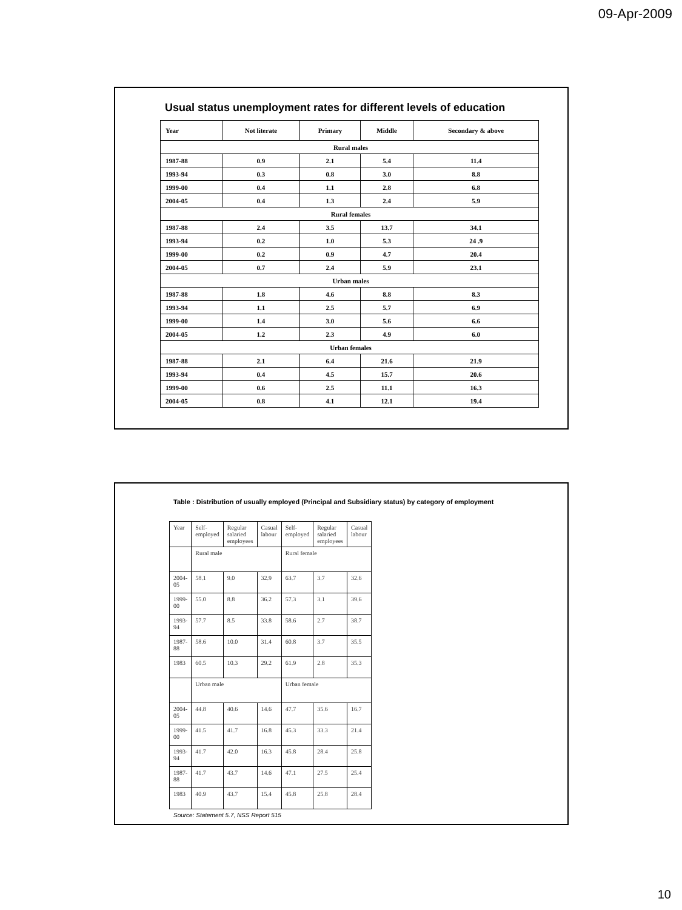09-Apr-2009
Usual status unemployment rates for different levels of education
| Year | Not literate | Primary | Middle | Secondary & above |
| --- | --- | --- | --- | --- |
| Rural males | | | | |
| 1987-88 | 0.9 | 2.1 | 5.4 | 11.4 |
| 1993-94 | 0.3 | 0.8 | 3.0 | 8.8 |
| 1999-00 | 0.4 | 1.1 | 2.8 | 6.8 |
| 2004-05 | 0.4 | 1.3 | 2.4 | 5.9 |
| Rural females | | | | |
| 1987-88 | 2.4 | 3.5 | 13.7 | 34.1 |
| 1993-94 | 0.2 | 1.0 | 5.3 | 24 .9 |
| 1999-00 | 0.2 | 0.9 | 4.7 | 20.4 |
| 2004-05 | 0.7 | 2.4 | 5.9 | 23.1 |
| Urban males | | | | |
| 1987-88 | 1.8 | 4.6 | 8.8 | 8.3 |
| 1993-94 | 1.1 | 2.5 | 5.7 | 6.9 |
| 1999-00 | 1.4 | 3.0 | 5.6 | 6.6 |
| 2004-05 | 1.2 | 2.3 | 4.9 | 6.0 |
| Urban females | | | | |
| 1987-88 | 2.1 | 6.4 | 21.6 | 21.9 |
| 1993-94 | 0.4 | 4.5 | 15.7 | 20.6 |
| 1999-00 | 0.6 | 2.5 | 11.1 | 16.3 |
| 2004-05 | 0.8 | 4.1 | 12.1 | 19.4 |
Table : Distribution of usually employed (Principal and Subsidiary status) by category of employment
| Year | Self- employed | Regular salaried employees | Casual labour | Self- employed | Regular salaried employees | Casual labour |
| | Rural male | | | Rural female | | |
| 2004- 05 | 58.1 | 9.0 | 32.9 | 63.7 | 3.7 | 32.6 |
| 1999- 00 | 55.0 | 8.8 | 36.2 | 57.3 | 3.1 | 39.6 |
| 1993- 94 | 57.7 | 8.5 | 33.8 | 58.6 | 2.7 | 38.7 |
| 1987- 88 | 58.6 | 10.0 | 31.4 | 60.8 | 3.7 | 35.5 |
| 1983 | 60.5 | 10.3 | 29.2 | 61.9 | 2.8 | 35.3 |
| | Urban male | | | Urban female | | |
| 2004- 05 | 44.8 | 40.6 | 14.6 | 47.7 | 35.6 | 16.7 |
| 1999- 00 | 41.5 | 41.7 | 16.8 | 45.3 | 33.3 | 21.4 |
| 1993- 94 | 41.7 | 42.0 | 16.3 | 45.8 | 28.4 | 25.8 |
| 1987- 88 | 41.7 | 43.7 | 14.6 | 47.1 | 27.5 | 25.4 |
| 1983 | 40.9 | 43.7 | 15.4 | 45.8 | 25.8 | 28.4 |
Source: Statement 5.7, NSS Report 515
10